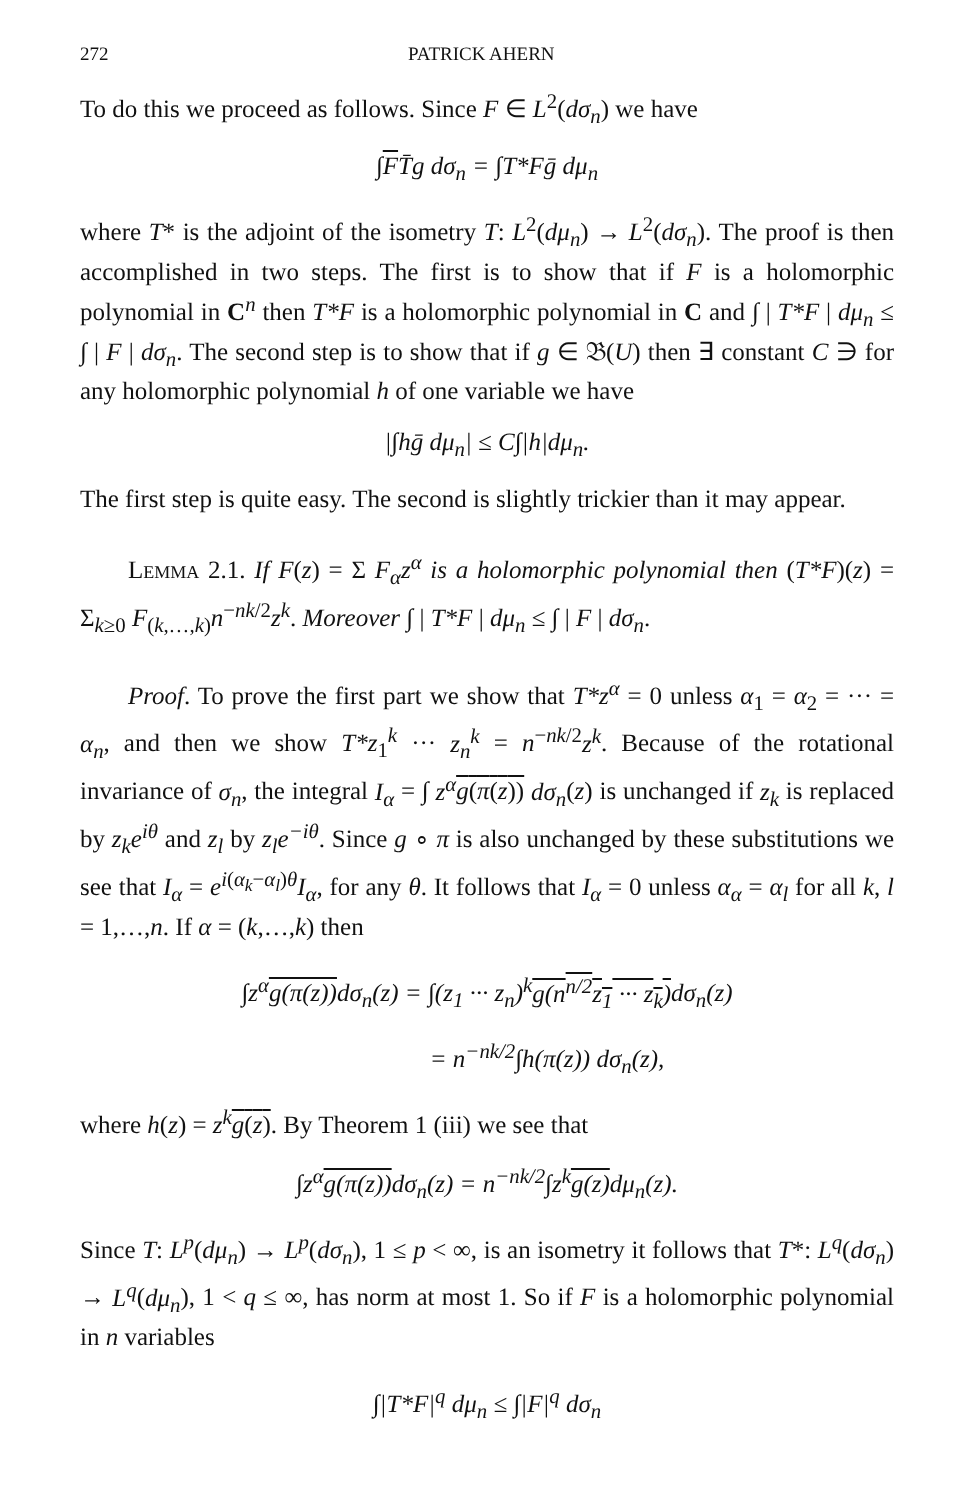272 PATRICK AHERN
To do this we proceed as follows. Since F ∈ L<sup>2</sup>(dσ<sub>n</sub>) we have
∫FT̄g dσ<sub>n</sub> = ∫T*Fḡ dμ<sub>n</sub>
where T* is the adjoint of the isometry T: L<sup>2</sup>(dμ<sub>n</sub>) → L<sup>2</sup>(dσ<sub>n</sub>). The proof is then accomplished in two steps. The first is to show that if F is a holomorphic polynomial in C<sup>n</sup> then T*F is a holomorphic polynomial in C and ∫ | T*F | dμ<sub>n</sub> ≤ ∫ | F | dσ<sub>n</sub>. The second step is to show that if g ∈ 𝔅(U) then ∃ constant C ∋ for any holomorphic polynomial h of one variable we have
|∫hḡ dμ<sub>n</sub>| ≤ C∫|h|dμ<sub>n</sub>.
The first step is quite easy. The second is slightly trickier than it may appear.
Lemma 2.1. If F(z) = Σ F<sub>α</sub>z<sup>α</sup> is a holomorphic polynomial then (T*F)(z) = Σ<sub>k≥0</sub> F<sub>(k,…,k)</sub>n<sup>−nk/2</sup>z<sup>k</sup>. Moreover ∫ | T*F | dμ<sub>n</sub> ≤ ∫ | F | dσ<sub>n</sub>.
Proof. To prove the first part we show that T*z<sup>α</sup> = 0 unless α<sub>1</sub> = α<sub>2</sub> = ··· = α<sub>n</sub>, and then we show T*z<sub>1</sub><sup>k</sup> ··· z<sub>n</sub><sup>k</sup> = n<sup>−nk/2</sup>z<sup>k</sup>. Because of the rotational invariance of σ<sub>n</sub>, the integral I<sub>α</sub> = ∫ z<sup>α</sup> g(π(z)) dσ<sub>n</sub>(z) is unchanged if z<sub>k</sub> is replaced by z<sub>k</sub>e<sup>iθ</sup> and z<sub>l</sub> by z<sub>l</sub>e<sup>−iθ</sup>. Since g ∘ π is also unchanged by these substitutions we see that I<sub>α</sub> = e<sup>i(α<sub>k</sub>−α<sub>l</sub>)θ</sup>I<sub>α</sub>, for any θ. It follows that I<sub>α</sub> = 0 unless α<sub>α</sub> = α<sub>l</sub> for all k, l = 1,…,n. If α = (k,…,k) then
∫z<sup>α</sup>g(π(z)) dσ<sub>n</sub>(z) = ∫(z<sub>1</sub> ··· z<sub>n</sub>)<sup>k</sup>g(n<sup>n/2</sup>z<sub>1</sub> ··· z<sub>k</sub>) dσ<sub>n</sub>(z)
= n<sup>−nk/2</sup>∫h(π(z)) dσ<sub>n</sub>(z),
where h(z) = z<sup>k</sup> g(z). By Theorem 1 (iii) we see that
∫z<sup>α</sup>g(π(z)) dσ<sub>n</sub>(z) = n<sup>−nk/2</sup>∫z<sup>k</sup>g(z) dμ<sub>n</sub>(z).
Since T: L<sup>p</sup>(dμ<sub>n</sub>) → L<sup>p</sup>(dσ<sub>n</sub>), 1 ≤ p < ∞, is an isometry it follows that T*: L<sup>q</sup>(dσ<sub>n</sub>) → L<sup>q</sup>(dμ<sub>n</sub>), 1 < q ≤ ∞, has norm at most 1. So if F is a holomorphic polynomial in n variables
∫|T*F|<sup>q</sup> dμ<sub>n</sub> ≤ ∫|F|<sup>q</sup> dσ<sub>n</sub>